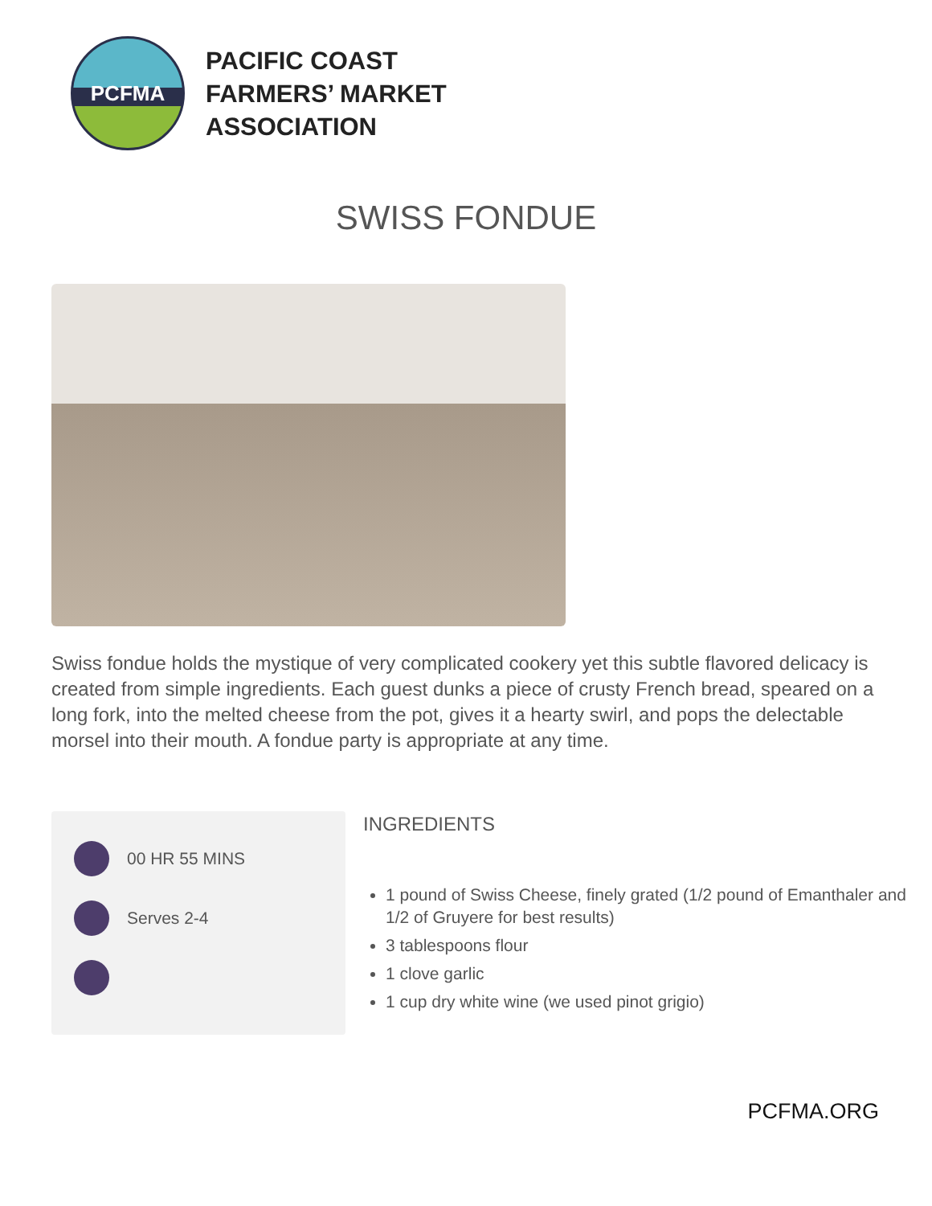PCFMA
PACIFIC COAST
FARMERS’ MARKET
ASSOCIATION
SWISS FONDUE
Swiss fondue holds the mystique of very complicated cookery yet this subtle flavored delicacy is created from simple ingredients. Each guest dunks a piece of crusty French bread, speared on a long fork, into the melted cheese from the pot, gives it a hearty swirl, and pops the delectable morsel into their mouth. A fondue party is appropriate at any time.
00 HR 55 MINS
Serves 2-4
INGREDIENTS
1 pound of Swiss Cheese, finely grated (1/2 pound of Emanthaler and 1/2 of Gruyere for best results)
3 tablespoons flour
1 clove garlic
1 cup dry white wine (we used pinot grigio)
PCFMA.ORG